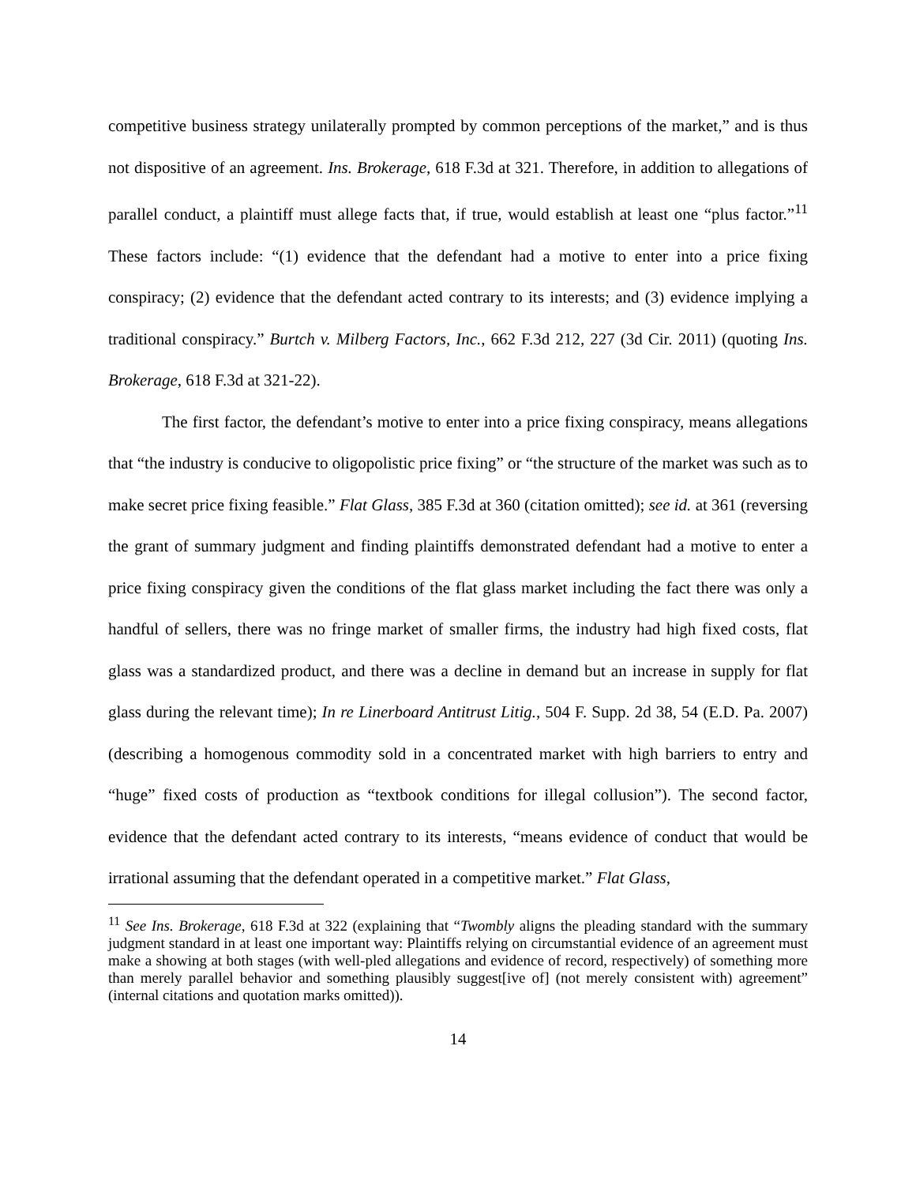competitive business strategy unilaterally prompted by common perceptions of the market,” and is thus not dispositive of an agreement. Ins. Brokerage, 618 F.3d at 321. Therefore, in addition to allegations of parallel conduct, a plaintiff must allege facts that, if true, would establish at least one “plus factor.”<sup>11</sup> These factors include: “(1) evidence that the defendant had a motive to enter into a price fixing conspiracy; (2) evidence that the defendant acted contrary to its interests; and (3) evidence implying a traditional conspiracy.” Burtch v. Milberg Factors, Inc., 662 F.3d 212, 227 (3d Cir. 2011) (quoting Ins. Brokerage, 618 F.3d at 321-22).
The first factor, the defendant’s motive to enter into a price fixing conspiracy, means allegations that “the industry is conducive to oligopolistic price fixing” or “the structure of the market was such as to make secret price fixing feasible.” Flat Glass, 385 F.3d at 360 (citation omitted); see id. at 361 (reversing the grant of summary judgment and finding plaintiffs demonstrated defendant had a motive to enter a price fixing conspiracy given the conditions of the flat glass market including the fact there was only a handful of sellers, there was no fringe market of smaller firms, the industry had high fixed costs, flat glass was a standardized product, and there was a decline in demand but an increase in supply for flat glass during the relevant time); In re Linerboard Antitrust Litig., 504 F. Supp. 2d 38, 54 (E.D. Pa. 2007) (describing a homogenous commodity sold in a concentrated market with high barriers to entry and “huge” fixed costs of production as “textbook conditions for illegal collusion”). The second factor, evidence that the defendant acted contrary to its interests, “means evidence of conduct that would be irrational assuming that the defendant operated in a competitive market.” Flat Glass,
<sup>11</sup> See Ins. Brokerage, 618 F.3d at 322 (explaining that “Twombly aligns the pleading standard with the summary judgment standard in at least one important way: Plaintiffs relying on circumstantial evidence of an agreement must make a showing at both stages (with well-pled allegations and evidence of record, respectively) of something more than merely parallel behavior and something plausibly suggest[ive of] (not merely consistent with) agreement” (internal citations and quotation marks omitted)).
14